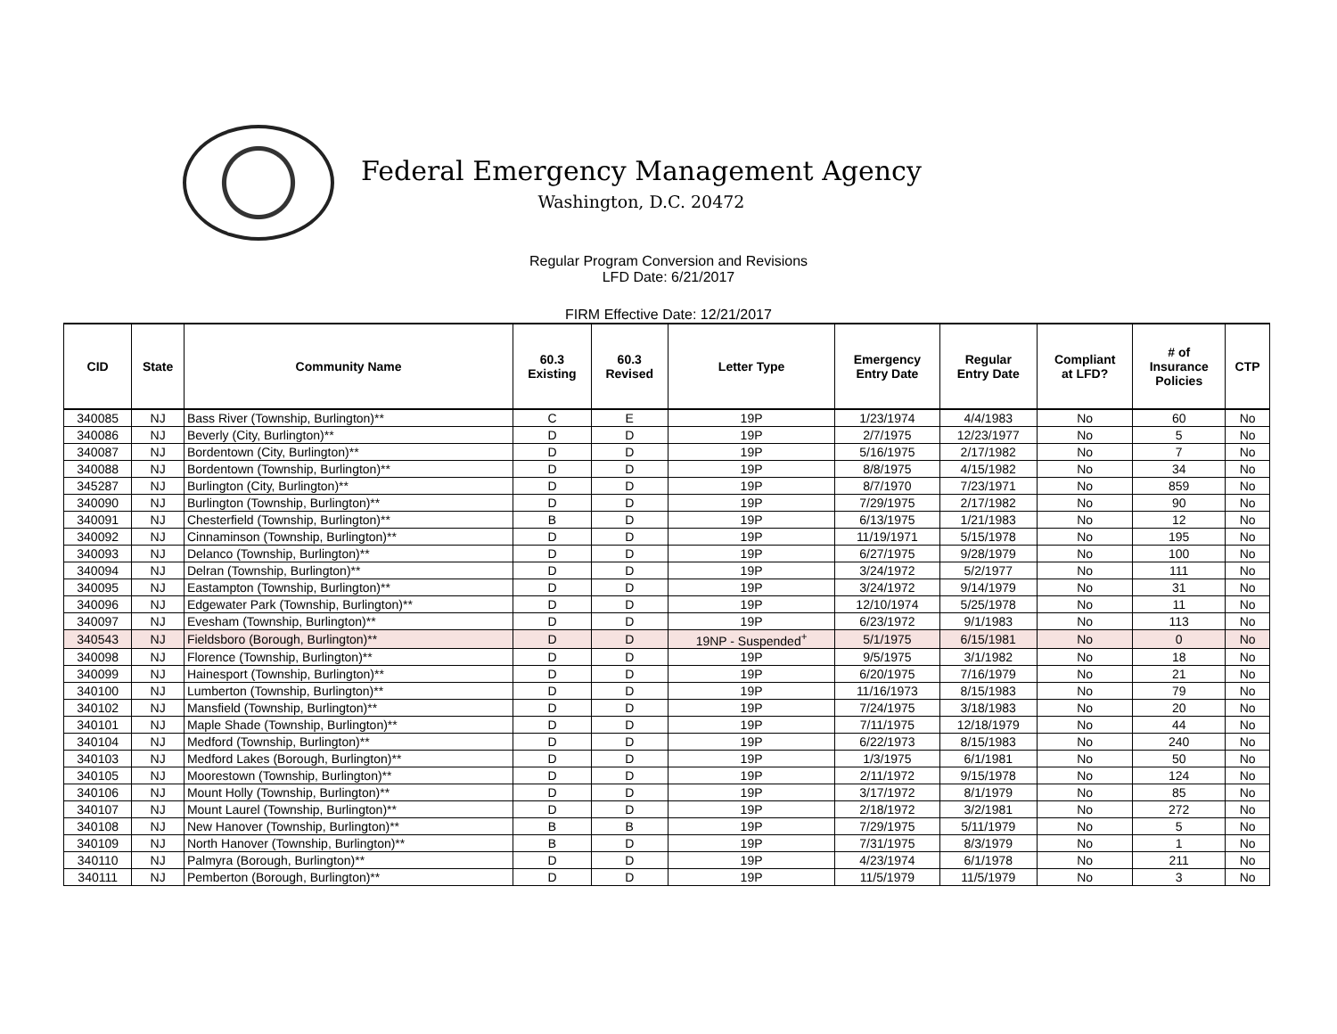Federal Emergency Management Agency
Washington, D.C. 20472
Regular Program Conversion and Revisions
LFD Date: 6/21/2017
FIRM Effective Date: 12/21/2017
| CID | State | Community Name | 60.3 Existing | 60.3 Revised | Letter Type | Emergency Entry Date | Regular Entry Date | Compliant at LFD? | # of Insurance Policies | CTP |
| --- | --- | --- | --- | --- | --- | --- | --- | --- | --- | --- |
| 340085 | NJ | Bass River (Township, Burlington)** | C | E | 19P | 1/23/1974 | 4/4/1983 | No | 60 | No |
| 340086 | NJ | Beverly (City, Burlington)** | D | D | 19P | 2/7/1975 | 12/23/1977 | No | 5 | No |
| 340087 | NJ | Bordentown (City, Burlington)** | D | D | 19P | 5/16/1975 | 2/17/1982 | No | 7 | No |
| 340088 | NJ | Bordentown (Township, Burlington)** | D | D | 19P | 8/8/1975 | 4/15/1982 | No | 34 | No |
| 345287 | NJ | Burlington (City, Burlington)** | D | D | 19P | 8/7/1970 | 7/23/1971 | No | 859 | No |
| 340090 | NJ | Burlington (Township, Burlington)** | D | D | 19P | 7/29/1975 | 2/17/1982 | No | 90 | No |
| 340091 | NJ | Chesterfield (Township, Burlington)** | B | D | 19P | 6/13/1975 | 1/21/1983 | No | 12 | No |
| 340092 | NJ | Cinnaminson (Township, Burlington)** | D | D | 19P | 11/19/1971 | 5/15/1978 | No | 195 | No |
| 340093 | NJ | Delanco (Township, Burlington)** | D | D | 19P | 6/27/1975 | 9/28/1979 | No | 100 | No |
| 340094 | NJ | Delran (Township, Burlington)** | D | D | 19P | 3/24/1972 | 5/2/1977 | No | 111 | No |
| 340095 | NJ | Eastampton (Township, Burlington)** | D | D | 19P | 3/24/1972 | 9/14/1979 | No | 31 | No |
| 340096 | NJ | Edgewater Park (Township, Burlington)** | D | D | 19P | 12/10/1974 | 5/25/1978 | No | 11 | No |
| 340097 | NJ | Evesham (Township, Burlington)** | D | D | 19P | 6/23/1972 | 9/1/1983 | No | 113 | No |
| 340543 | NJ | Fieldsboro (Borough, Burlington)** | D | D | 19NP - Suspended<sup>+</sup> | 5/1/1975 | 6/15/1981 | No | 0 | No |
| 340098 | NJ | Florence (Township, Burlington)** | D | D | 19P | 9/5/1975 | 3/1/1982 | No | 18 | No |
| 340099 | NJ | Hainesport (Township, Burlington)** | D | D | 19P | 6/20/1975 | 7/16/1979 | No | 21 | No |
| 340100 | NJ | Lumberton (Township, Burlington)** | D | D | 19P | 11/16/1973 | 8/15/1983 | No | 79 | No |
| 340102 | NJ | Mansfield (Township, Burlington)** | D | D | 19P | 7/24/1975 | 3/18/1983 | No | 20 | No |
| 340101 | NJ | Maple Shade (Township, Burlington)** | D | D | 19P | 7/11/1975 | 12/18/1979 | No | 44 | No |
| 340104 | NJ | Medford (Township, Burlington)** | D | D | 19P | 6/22/1973 | 8/15/1983 | No | 240 | No |
| 340103 | NJ | Medford Lakes (Borough, Burlington)** | D | D | 19P | 1/3/1975 | 6/1/1981 | No | 50 | No |
| 340105 | NJ | Moorestown (Township, Burlington)** | D | D | 19P | 2/11/1972 | 9/15/1978 | No | 124 | No |
| 340106 | NJ | Mount Holly (Township, Burlington)** | D | D | 19P | 3/17/1972 | 8/1/1979 | No | 85 | No |
| 340107 | NJ | Mount Laurel (Township, Burlington)** | D | D | 19P | 2/18/1972 | 3/2/1981 | No | 272 | No |
| 340108 | NJ | New Hanover (Township, Burlington)** | B | B | 19P | 7/29/1975 | 5/11/1979 | No | 5 | No |
| 340109 | NJ | North Hanover (Township, Burlington)** | B | D | 19P | 7/31/1975 | 8/3/1979 | No | 1 | No |
| 340110 | NJ | Palmyra (Borough, Burlington)** | D | D | 19P | 4/23/1974 | 6/1/1978 | No | 211 | No |
| 340111 | NJ | Pemberton (Borough, Burlington)** | D | D | 19P | 11/5/1979 | 11/5/1979 | No | 3 | No |